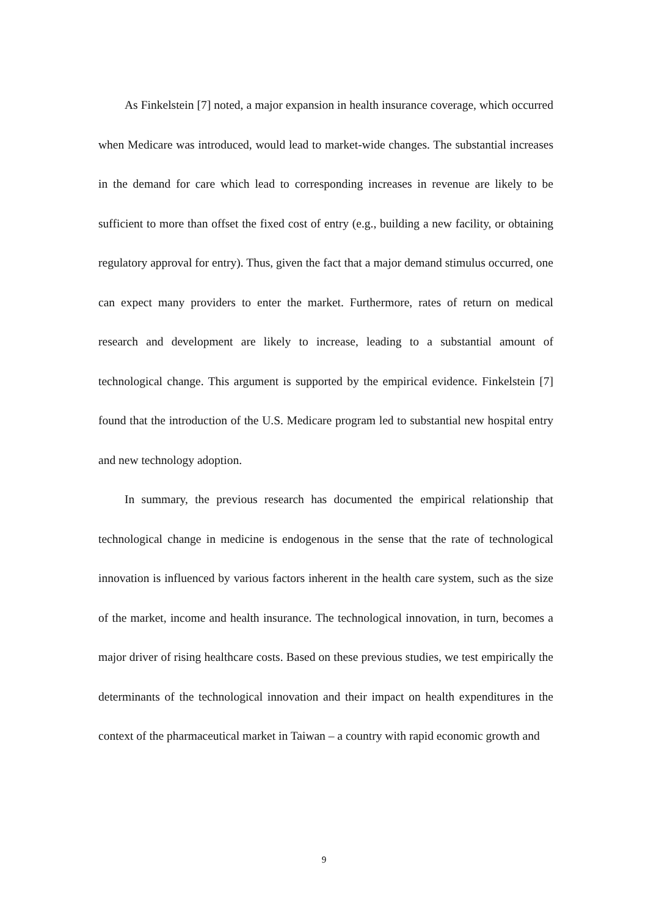As Finkelstein [7] noted, a major expansion in health insurance coverage, which occurred when Medicare was introduced, would lead to market-wide changes. The substantial increases in the demand for care which lead to corresponding increases in revenue are likely to be sufficient to more than offset the fixed cost of entry (e.g., building a new facility, or obtaining regulatory approval for entry). Thus, given the fact that a major demand stimulus occurred, one can expect many providers to enter the market. Furthermore, rates of return on medical research and development are likely to increase, leading to a substantial amount of technological change. This argument is supported by the empirical evidence. Finkelstein [7] found that the introduction of the U.S. Medicare program led to substantial new hospital entry and new technology adoption.
In summary, the previous research has documented the empirical relationship that technological change in medicine is endogenous in the sense that the rate of technological innovation is influenced by various factors inherent in the health care system, such as the size of the market, income and health insurance. The technological innovation, in turn, becomes a major driver of rising healthcare costs. Based on these previous studies, we test empirically the determinants of the technological innovation and their impact on health expenditures in the context of the pharmaceutical market in Taiwan – a country with rapid economic growth and
9